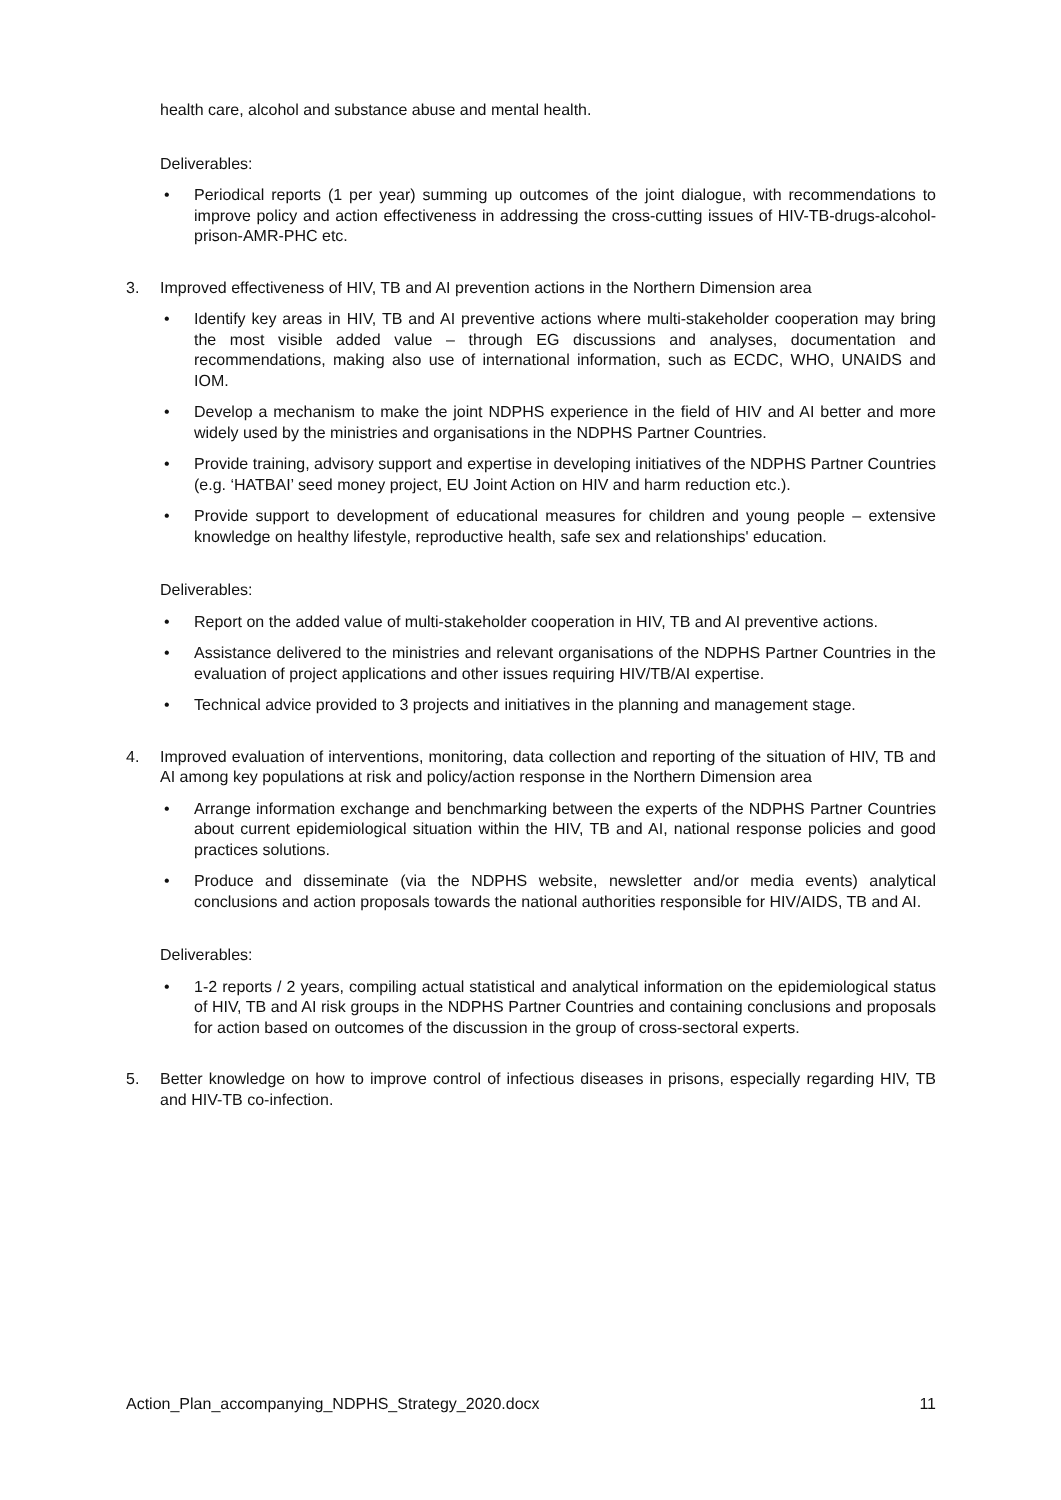health care, alcohol and substance abuse and mental health.
Deliverables:
• Periodical reports (1 per year) summing up outcomes of the joint dialogue, with recommendations to improve policy and action effectiveness in addressing the cross-cutting issues of HIV-TB-drugs-alcohol-prison-AMR-PHC etc.
3. Improved effectiveness of HIV, TB and AI prevention actions in the Northern Dimension area
• Identify key areas in HIV, TB and AI preventive actions where multi-stakeholder cooperation may bring the most visible added value – through EG discussions and analyses, documentation and recommendations, making also use of international information, such as ECDC, WHO, UNAIDS and IOM.
• Develop a mechanism to make the joint NDPHS experience in the field of HIV and AI better and more widely used by the ministries and organisations in the NDPHS Partner Countries.
• Provide training, advisory support and expertise in developing initiatives of the NDPHS Partner Countries (e.g. ‘HATBAI’ seed money project, EU Joint Action on HIV and harm reduction etc.).
• Provide support to development of educational measures for children and young people – extensive knowledge on healthy lifestyle, reproductive health, safe sex and relationships' education.
Deliverables:
• Report on the added value of multi-stakeholder cooperation in HIV, TB and AI preventive actions.
• Assistance delivered to the ministries and relevant organisations of the NDPHS Partner Countries in the evaluation of project applications and other issues requiring HIV/TB/AI expertise.
• Technical advice provided to 3 projects and initiatives in the planning and management stage.
4. Improved evaluation of interventions, monitoring, data collection and reporting of the situation of HIV, TB and AI among key populations at risk and policy/action response in the Northern Dimension area
• Arrange information exchange and benchmarking between the experts of the NDPHS Partner Countries about current epidemiological situation within the HIV, TB and AI, national response policies and good practices solutions.
• Produce and disseminate (via the NDPHS website, newsletter and/or media events) analytical conclusions and action proposals towards the national authorities responsible for HIV/AIDS, TB and AI.
Deliverables:
• 1-2 reports / 2 years, compiling actual statistical and analytical information on the epidemiological status of HIV, TB and AI risk groups in the NDPHS Partner Countries and containing conclusions and proposals for action based on outcomes of the discussion in the group of cross-sectoral experts.
5. Better knowledge on how to improve control of infectious diseases in prisons, especially regarding HIV, TB and HIV-TB co-infection.
Action_Plan_accompanying_NDPHS_Strategy_2020.docx 11